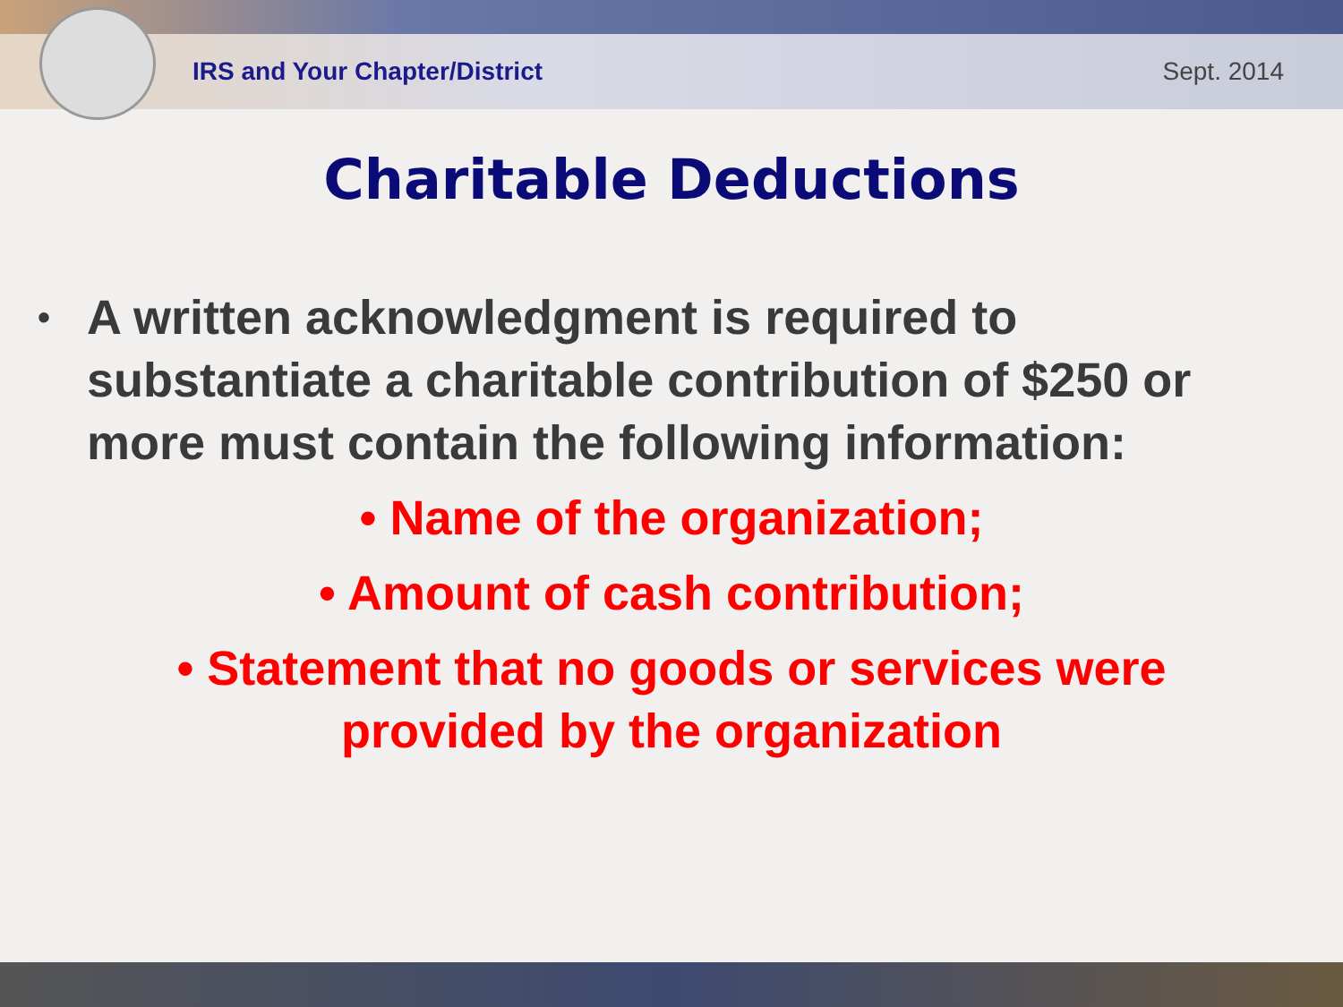IRS and Your Chapter/District Sept. 2014
Charitable Deductions
• A written acknowledgment is required to substantiate a charitable contribution of $250 or more must contain the following information:
• Name of the organization;
• Amount of cash contribution;
• Statement that no goods or services were
provided by the organization